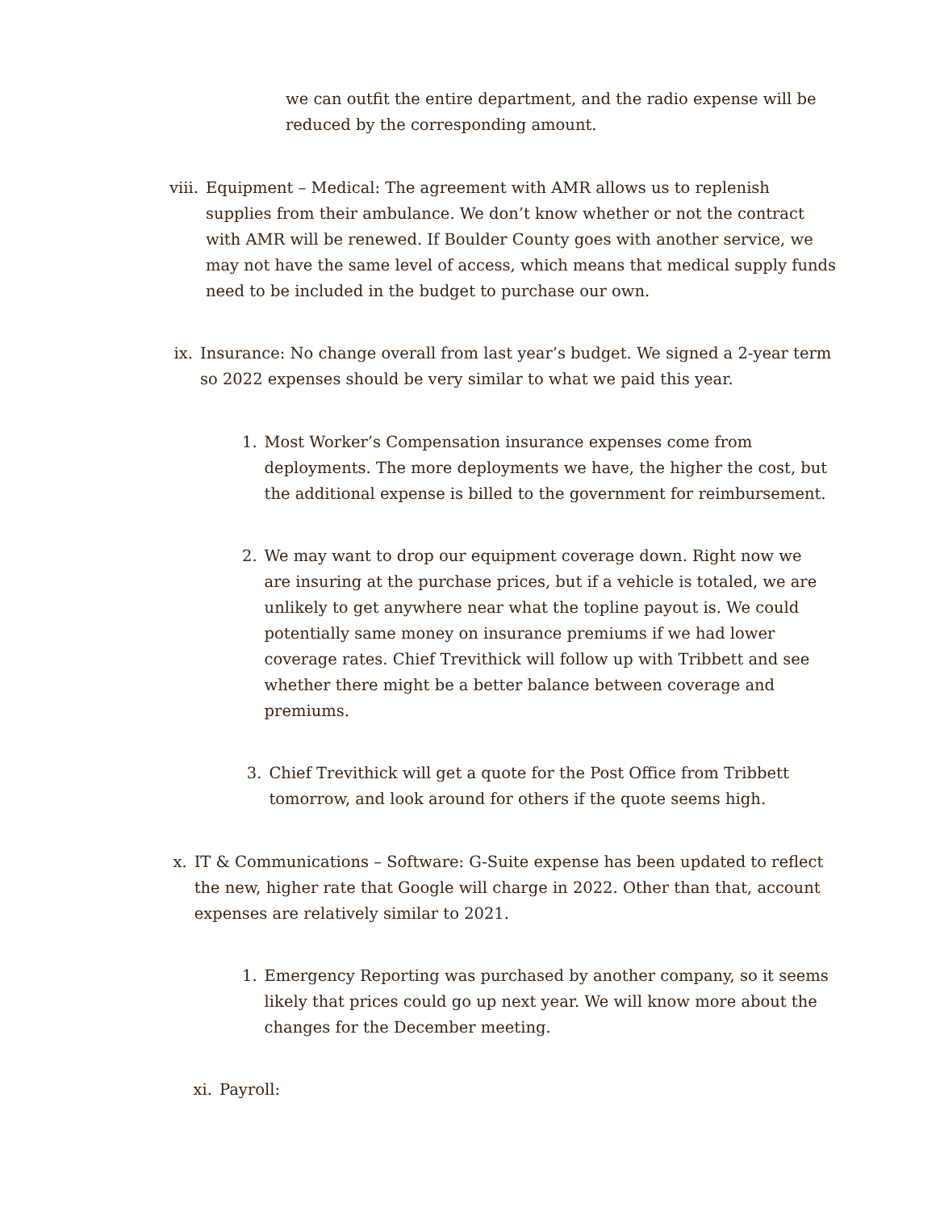we can outfit the entire department, and the radio expense will be reduced by the corresponding amount.
viii.
Equipment – Medical: The agreement with AMR allows us to replenish supplies from their ambulance. We don’t know whether or not the contract with AMR will be renewed. If Boulder County goes with another service, we may not have the same level of access, which means that medical supply funds need to be included in the budget to purchase our own.
ix. Insurance: No change overall from last year’s budget. We signed a 2-year term so 2022 expenses should be very similar to what we paid this year.
1. Most Worker’s Compensation insurance expenses come from deployments. The more deployments we have, the higher the cost, but the additional expense is billed to the government for reimbursement.
2. We may want to drop our equipment coverage down. Right now we are insuring at the purchase prices, but if a vehicle is totaled, we are unlikely to get anywhere near what the topline payout is. We could potentially same money on insurance premiums if we had lower coverage rates. Chief Trevithick will follow up with Tribbett and see whether there might be a better balance between coverage and premiums.
3. Chief Trevithick will get a quote for the Post Office from Tribbett tomorrow, and look around for others if the quote seems high.
x. IT & Communications – Software: G-Suite expense has been updated to reflect the new, higher rate that Google will charge in 2022. Other than that, account expenses are relatively similar to 2021.
1. Emergency Reporting was purchased by another company, so it seems likely that prices could go up next year. We will know more about the changes for the December meeting.
xi. Payroll: